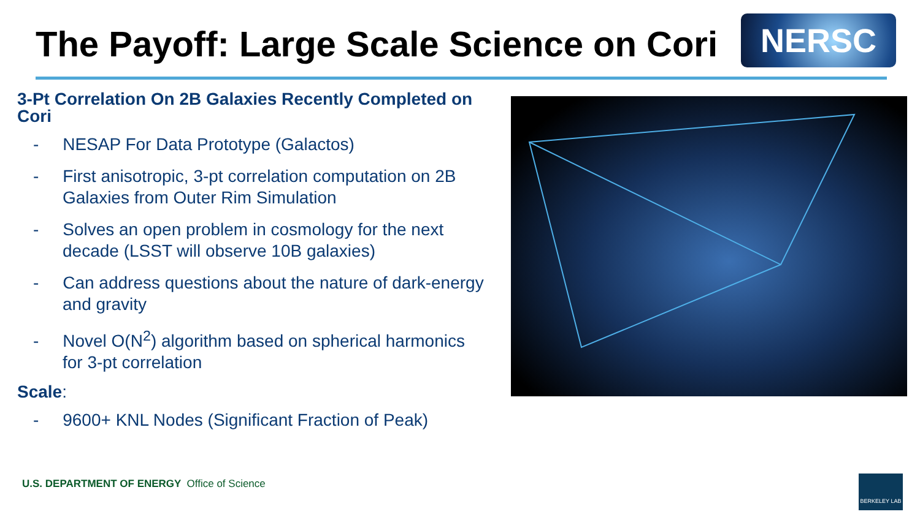The Payoff: Large Scale Science on Cori
NERSC
3-Pt Correlation On 2B Galaxies Recently Completed on Cori
- NESAP For Data Prototype (Galactos)
- First anisotropic, 3-pt correlation computation on 2B Galaxies from Outer Rim Simulation
- Solves an open problem in cosmology for the next decade (LSST will observe 10B galaxies)
- Can address questions about the nature of dark-energy and gravity
- Novel O(N<sup>2</sup>) algorithm based on spherical harmonics for 3-pt correlation
Scale:
- 9600+ KNL Nodes (Significant Fraction of Peak)
U.S. DEPARTMENT OF ENERGY Office of Science
BERKELEY LAB